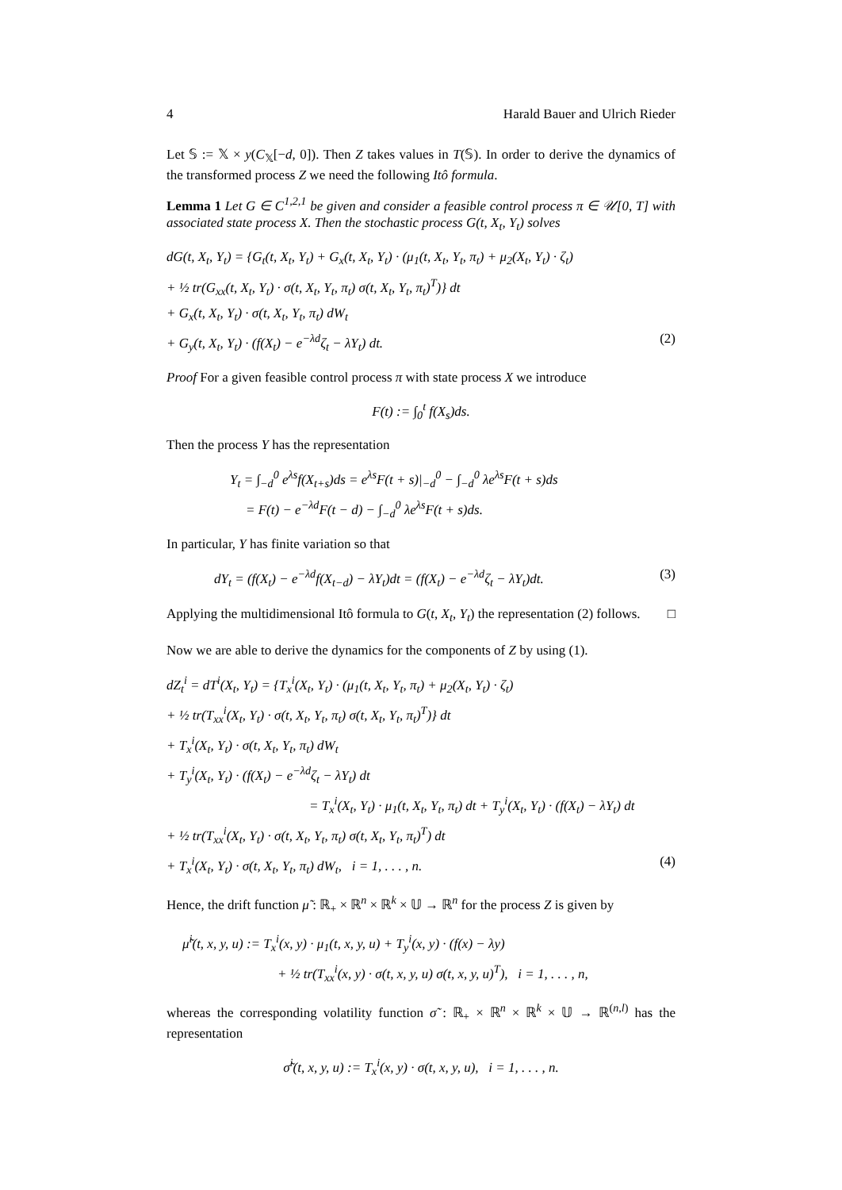4 Harald Bauer and Ulrich Rieder
Let 𝕊 := 𝕏 × y(C<sub>𝕏</sub>[−d, 0]). Then Z takes values in T(𝕊). In order to derive the dynamics of the transformed process Z we need the following Itô formula.
Lemma 1 Let G ∈ C<sup>1,2,1</sup> be given and consider a feasible control process π ∈ 𝒰[0, T] with associated state process X. Then the stochastic process G(t, X<sub>t</sub>, Y<sub>t</sub>) solves
dG(t, X<sub>t</sub>, Y<sub>t</sub>) = {G<sub>t</sub>(t, X<sub>t</sub>, Y<sub>t</sub>) + G<sub>x</sub>(t, X<sub>t</sub>, Y<sub>t</sub>) · (μ<sub>1</sub>(t, X<sub>t</sub>, Y<sub>t</sub>, π<sub>t</sub>) + μ<sub>2</sub>(X<sub>t</sub>, Y<sub>t</sub>) · ζ<sub>t</sub>)
+ ½ tr(G<sub>xx</sub>(t, X<sub>t</sub>, Y<sub>t</sub>) · σ(t, X<sub>t</sub>, Y<sub>t</sub>, π<sub>t</sub>) σ(t, X<sub>t</sub>, Y<sub>t</sub>, π<sub>t</sub>)<sup>T</sup>)} dt
+ G<sub>x</sub>(t, X<sub>t</sub>, Y<sub>t</sub>) · σ(t, X<sub>t</sub>, Y<sub>t</sub>, π<sub>t</sub>) dW<sub>t</sub>
+ G<sub>y</sub>(t, X<sub>t</sub>, Y<sub>t</sub>) · (f(X<sub>t</sub>) − e<sup>−λd</sup>ζ<sub>t</sub> − λY<sub>t</sub>) dt. (2)
Proof For a given feasible control process π with state process X we introduce
F(t) := ∫<sub>0</sub><sup>t</sup> f(X<sub>s</sub>)ds.
Then the process Y has the representation
Y<sub>t</sub> = ∫<sub>−d</sub><sup>0</sup> e<sup>λs</sup>f(X<sub>t+s</sub>)ds = e<sup>λs</sup>F(t + s)|<sub>−d</sub><sup>0</sup> − ∫<sub>−d</sub><sup>0</sup> λe<sup>λs</sup>F(t + s)ds
= F(t) − e<sup>−λd</sup>F(t − d) − ∫<sub>−d</sub><sup>0</sup> λe<sup>λs</sup>F(t + s)ds.
In particular, Y has finite variation so that
dY<sub>t</sub> = (f(X<sub>t</sub>) − e<sup>−λd</sup>f(X<sub>t−d</sub>) − λY<sub>t</sub>)dt = (f(X<sub>t</sub>) − e<sup>−λd</sup>ζ<sub>t</sub> − λY<sub>t</sub>)dt. (3)
Applying the multidimensional Itô formula to G(t, X<sub>t</sub>, Y<sub>t</sub>) the representation (2) follows. □
Now we are able to derive the dynamics for the components of Z by using (1).
dZ<sub>t</sub><sup>i</sup> = dT<sup>i</sup>(X<sub>t</sub>, Y<sub>t</sub>) = {T<sub>x</sub><sup>i</sup>(X<sub>t</sub>, Y<sub>t</sub>) · (μ<sub>1</sub>(t, X<sub>t</sub>, Y<sub>t</sub>, π<sub>t</sub>) + μ<sub>2</sub>(X<sub>t</sub>, Y<sub>t</sub>) · ζ<sub>t</sub>)
+ ½ tr(T<sub>xx</sub><sup>i</sup>(X<sub>t</sub>, Y<sub>t</sub>) · σ(t, X<sub>t</sub>, Y<sub>t</sub>, π<sub>t</sub>) σ(t, X<sub>t</sub>, Y<sub>t</sub>, π<sub>t</sub>)<sup>T</sup>)} dt
+ T<sub>x</sub><sup>i</sup>(X<sub>t</sub>, Y<sub>t</sub>) · σ(t, X<sub>t</sub>, Y<sub>t</sub>, π<sub>t</sub>) dW<sub>t</sub>
+ T<sub>y</sub><sup>i</sup>(X<sub>t</sub>, Y<sub>t</sub>) · (f(X<sub>t</sub>) − e<sup>−λd</sup>ζ<sub>t</sub> − λY<sub>t</sub>) dt
= T<sub>x</sub><sup>i</sup>(X<sub>t</sub>, Y<sub>t</sub>) · μ<sub>1</sub>(t, X<sub>t</sub>, Y<sub>t</sub>, π<sub>t</sub>) dt + T<sub>y</sub><sup>i</sup>(X<sub>t</sub>, Y<sub>t</sub>) · (f(X<sub>t</sub>) − λY<sub>t</sub>) dt
+ ½ tr(T<sub>xx</sub><sup>i</sup>(X<sub>t</sub>, Y<sub>t</sub>) · σ(t, X<sub>t</sub>, Y<sub>t</sub>, π<sub>t</sub>) σ(t, X<sub>t</sub>, Y<sub>t</sub>, π<sub>t</sub>)<sup>T</sup>) dt
+ T<sub>x</sub><sup>i</sup>(X<sub>t</sub>, Y<sub>t</sub>) · σ(t, X<sub>t</sub>, Y<sub>t</sub>, π<sub>t</sub>) dW<sub>t</sub>, i = 1, . . . , n. (4)
Hence, the drift function μ̃ : ℝ<sub>+</sub> × ℝ<sup>n</sup> × ℝ<sup>k</sup> × 𝕌 → ℝ<sup>n</sup> for the process Z is given by
μ̃<sup>i</sup>(t, x, y, u) := T<sub>x</sub><sup>i</sup>(x, y) · μ<sub>1</sub>(t, x, y, u) + T<sub>y</sub><sup>i</sup>(x, y) · (f(x) − λy)
+ ½ tr(T<sub>xx</sub><sup>i</sup>(x, y) · σ(t, x, y, u) σ(t, x, y, u)<sup>T</sup>), i = 1, . . . , n,
whereas the corresponding volatility function σ̃ : ℝ<sub>+</sub> × ℝ<sup>n</sup> × ℝ<sup>k</sup> × 𝕌 → ℝ<sup>(n,l)</sup> has the representation
σ̃<sup>i</sup>(t, x, y, u) := T<sub>x</sub><sup>i</sup>(x, y) · σ(t, x, y, u), i = 1, . . . , n.